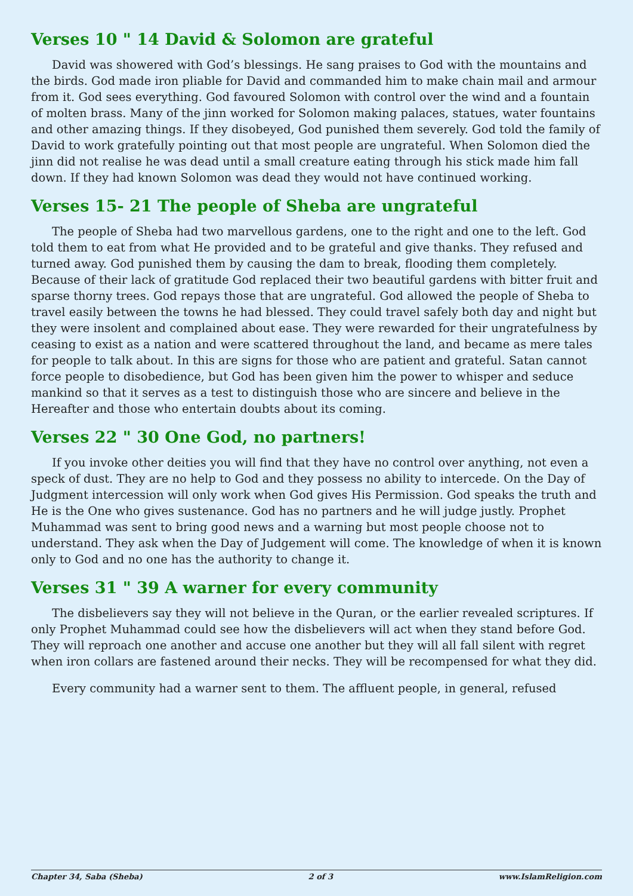Verses 10 " 14 David & Solomon are grateful
David was showered with God’s blessings. He sang praises to God with the mountains and the birds. God made iron pliable for David and commanded him to make chain mail and armour from it. God sees everything. God favoured Solomon with control over the wind and a fountain of molten brass. Many of the jinn worked for Solomon making palaces, statues, water fountains and other amazing things. If they disobeyed, God punished them severely. God told the family of David to work gratefully pointing out that most people are ungrateful. When Solomon died the jinn did not realise he was dead until a small creature eating through his stick made him fall down. If they had known Solomon was dead they would not have continued working.
Verses 15- 21 The people of Sheba are ungrateful
The people of Sheba had two marvellous gardens, one to the right and one to the left. God told them to eat from what He provided and to be grateful and give thanks. They refused and turned away. God punished them by causing the dam to break, flooding them completely. Because of their lack of gratitude God replaced their two beautiful gardens with bitter fruit and sparse thorny trees. God repays those that are ungrateful. God allowed the people of Sheba to travel easily between the towns he had blessed. They could travel safely both day and night but they were insolent and complained about ease. They were rewarded for their ungratefulness by ceasing to exist as a nation and were scattered throughout the land, and became as mere tales for people to talk about. In this are signs for those who are patient and grateful. Satan cannot force people to disobedience, but God has been given him the power to whisper and seduce mankind so that it serves as a test to distinguish those who are sincere and believe in the Hereafter and those who entertain doubts about its coming.
Verses 22 " 30 One God, no partners!
If you invoke other deities you will find that they have no control over anything, not even a speck of dust. They are no help to God and they possess no ability to intercede. On the Day of Judgment intercession will only work when God gives His Permission. God speaks the truth and He is the One who gives sustenance. God has no partners and he will judge justly. Prophet Muhammad was sent to bring good news and a warning but most people choose not to understand. They ask when the Day of Judgement will come. The knowledge of when it is known only to God and no one has the authority to change it.
Verses 31 " 39 A warner for every community
The disbelievers say they will not believe in the Quran, or the earlier revealed scriptures. If only Prophet Muhammad could see how the disbelievers will act when they stand before God. They will reproach one another and accuse one another but they will all fall silent with regret when iron collars are fastened around their necks. They will be recompensed for what they did.
Every community had a warner sent to them. The affluent people, in general, refused
Chapter 34, Saba (Sheba) 2 of 3 www.IslamReligion.com